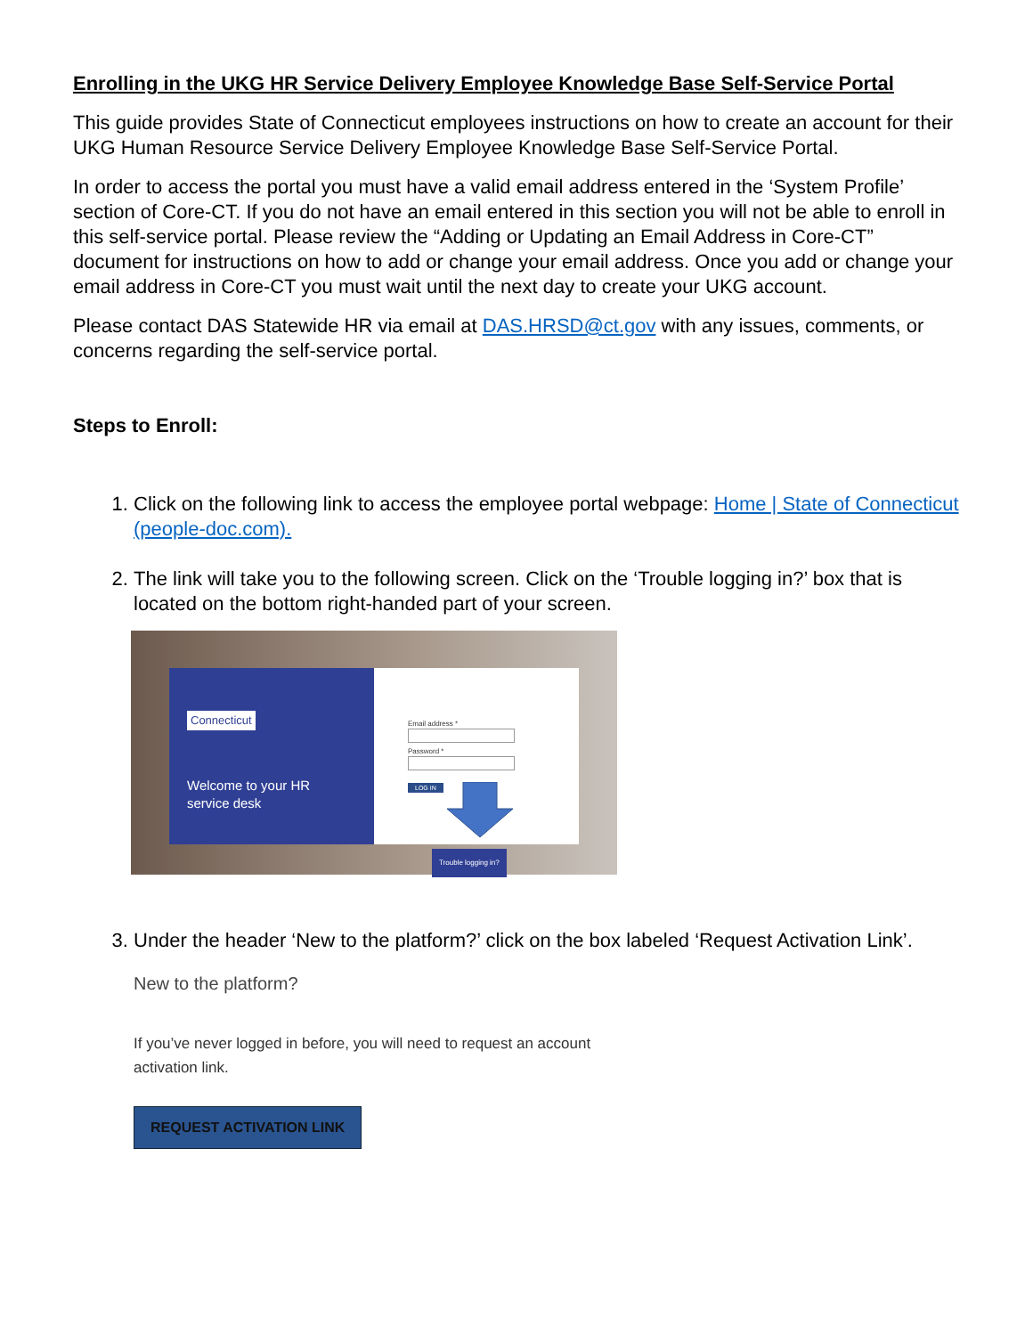Enrolling in the UKG HR Service Delivery Employee Knowledge Base Self-Service Portal
This guide provides State of Connecticut employees instructions on how to create an account for their UKG Human Resource Service Delivery Employee Knowledge Base Self-Service Portal.
In order to access the portal you must have a valid email address entered in the ‘System Profile’ section of Core-CT. If you do not have an email entered in this section you will not be able to enroll in this self-service portal. Please review the “Adding or Updating an Email Address in Core-CT” document for instructions on how to add or change your email address. Once you add or change your email address in Core-CT you must wait until the next day to create your UKG account.
Please contact DAS Statewide HR via email at DAS.HRSD@ct.gov with any issues, comments, or concerns regarding the self-service portal.
Steps to Enroll:
1. Click on the following link to access the employee portal webpage: Home | State of Connecticut (people-doc.com).
2. The link will take you to the following screen. Click on the ‘Trouble logging in?’ box that is located on the bottom right-handed part of your screen.
Connecticut
Welcome to your HR
service desk
Email address *
Password *
LOG IN
Trouble logging in?
3. Under the header ‘New to the platform?’ click on the box labeled ‘Request Activation Link’.
New to the platform?
If you’ve never logged in before, you will need to request an account activation link.
REQUEST ACTIVATION LINK